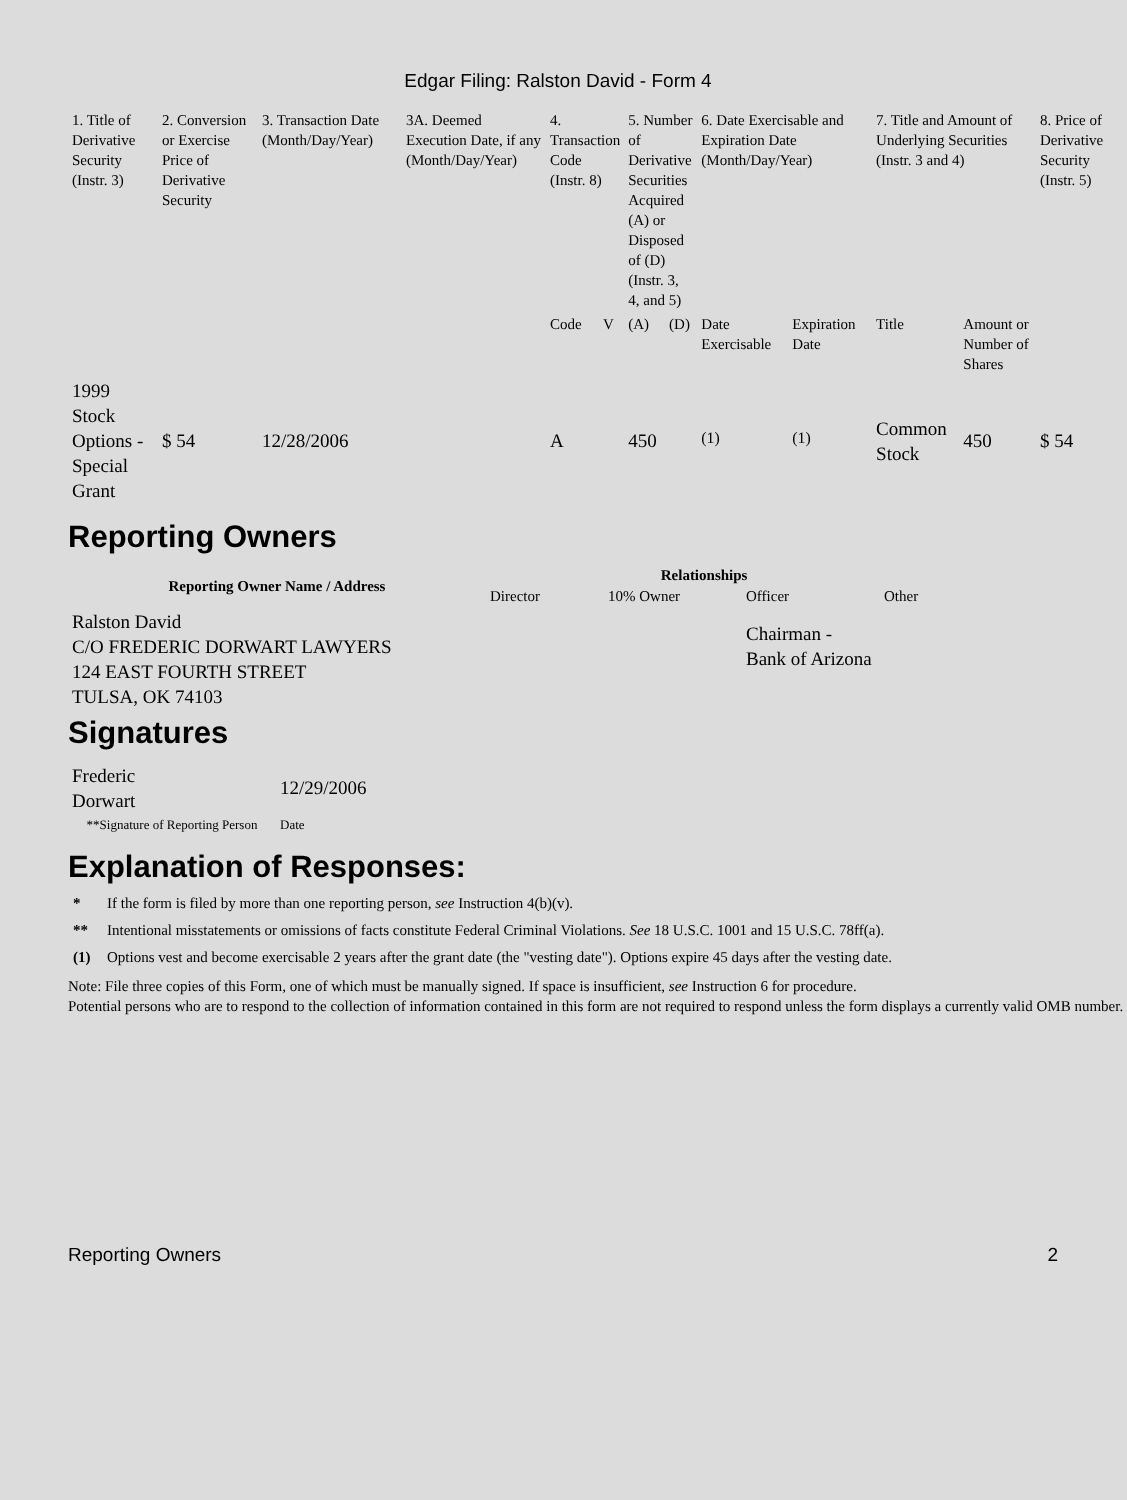Edgar Filing: Ralston David - Form 4
| 1. Title of Derivative Security (Instr. 3) | 2. Conversion or Exercise Price of Derivative Security | 3. Transaction Date (Month/Day/Year) | 3A. Deemed Execution Date, if any (Month/Day/Year) | 4. Transaction Code (Instr. 8) | | 5. Number of Derivative Securities Acquired (A) or Disposed of (D) (Instr. 3, 4, and 5) | | 6. Date Exercisable and Expiration Date (Month/Day/Year) | | 7. Title and Amount of Underlying Securities (Instr. 3 and 4) | | 8. Price of Derivative Security (Instr. 5) |
| | | | | Code | V | (A) | (D) | Date Exercisable | Expiration Date | Title | Amount or Number of Shares | |
| 1999 Stock Options - Special Grant | $ 54 | 12/28/2006 | | A | | 450 | | <sup>(1)</sup> | <sup>(1)</sup> | Common Stock | 450 | $ 54 |
Reporting Owners
| Reporting Owner Name / Address | Relationships | | | |
| --- | --- | --- | --- | --- |
| | Director | 10% Owner | Officer | Other |
| Ralston David C/O FREDERIC DORWART LAWYERS 124 EAST FOURTH STREET TULSA, OK 74103 | | | Chairman - Bank of Arizona | |
Signatures
| Frederic Dorwart | 12/29/2006 |
| **Signature of Reporting Person | Date |
Explanation of Responses:
* If the form is filed by more than one reporting person, see Instruction 4(b)(v).
** Intentional misstatements or omissions of facts constitute Federal Criminal Violations. See 18 U.S.C. 1001 and 15 U.S.C. 78ff(a).
(1) Options vest and become exercisable 2 years after the grant date (the "vesting date"). Options expire 45 days after the vesting date.
Note: File three copies of this Form, one of which must be manually signed. If space is insufficient, see Instruction 6 for procedure.
Potential persons who are to respond to the collection of information contained in this form are not required to respond unless the form displays a currently valid OMB number.
Reporting Owners 2